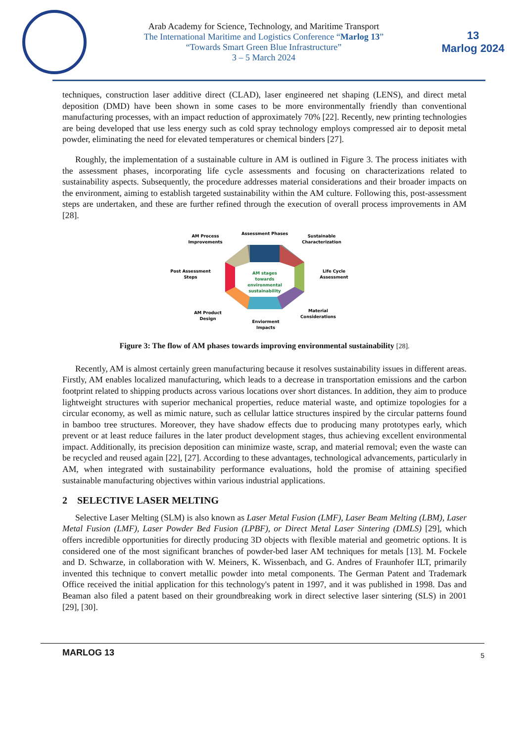Arab Academy for Science, Technology, and Maritime Transport
The International Maritime and Logistics Conference “Marlog 13”
“Towards Smart Green Blue Infrastructure”
3 – 5 March 2024
13
Marlog 2024
techniques, construction laser additive direct (CLAD), laser engineered net shaping (LENS), and direct metal deposition (DMD) have been shown in some cases to be more environmentally friendly than conventional manufacturing processes, with an impact reduction of approximately 70% [22]. Recently, new printing technologies are being developed that use less energy such as cold spray technology employs compressed air to deposit metal powder, eliminating the need for elevated temperatures or chemical binders [27].
Roughly, the implementation of a sustainable culture in AM is outlined in Figure 3. The process initiates with the assessment phases, incorporating life cycle assessments and focusing on characterizations related to sustainability aspects. Subsequently, the procedure addresses material considerations and their broader impacts on the environment, aiming to establish targeted sustainability within the AM culture. Following this, post-assessment steps are undertaken, and these are further refined through the execution of overall process improvements in AM [28].
AM stages
towards
environmental
sustainability
Assessment Phases
AM Process
Improvements
Sustainable
Characterization
Post Assessment
Steps
Life Cycle
Assessment
AM Product
Design
Material
Considerations
Enviorment
Impacts
Figure 3: The flow of AM phases towards improving environmental sustainability [28].
Recently, AM is almost certainly green manufacturing because it resolves sustainability issues in different areas. Firstly, AM enables localized manufacturing, which leads to a decrease in transportation emissions and the carbon footprint related to shipping products across various locations over short distances. In addition, they aim to produce lightweight structures with superior mechanical properties, reduce material waste, and optimize topologies for a circular economy, as well as mimic nature, such as cellular lattice structures inspired by the circular patterns found in bamboo tree structures. Moreover, they have shadow effects due to producing many prototypes early, which prevent or at least reduce failures in the later product development stages, thus achieving excellent environmental impact. Additionally, its precision deposition can minimize waste, scrap, and material removal; even the waste can be recycled and reused again [22], [27]. According to these advantages, technological advancements, particularly in AM, when integrated with sustainability performance evaluations, hold the promise of attaining specified sustainable manufacturing objectives within various industrial applications.
2 SELECTIVE LASER MELTING
Selective Laser Melting (SLM) is also known as Laser Metal Fusion (LMF), Laser Beam Melting (LBM), Laser Metal Fusion (LMF), Laser Powder Bed Fusion (LPBF), or Direct Metal Laser Sintering (DMLS) [29], which offers incredible opportunities for directly producing 3D objects with flexible material and geometric options. It is considered one of the most significant branches of powder-bed laser AM techniques for metals [13]. M. Fockele and D. Schwarze, in collaboration with W. Meiners, K. Wissenbach, and G. Andres of Fraunhofer ILT, primarily invented this technique to convert metallic powder into metal components. The German Patent and Trademark Office received the initial application for this technology's patent in 1997, and it was published in 1998. Das and Beaman also filed a patent based on their groundbreaking work in direct selective laser sintering (SLS) in 2001 [29], [30].
MARLOG 13 5